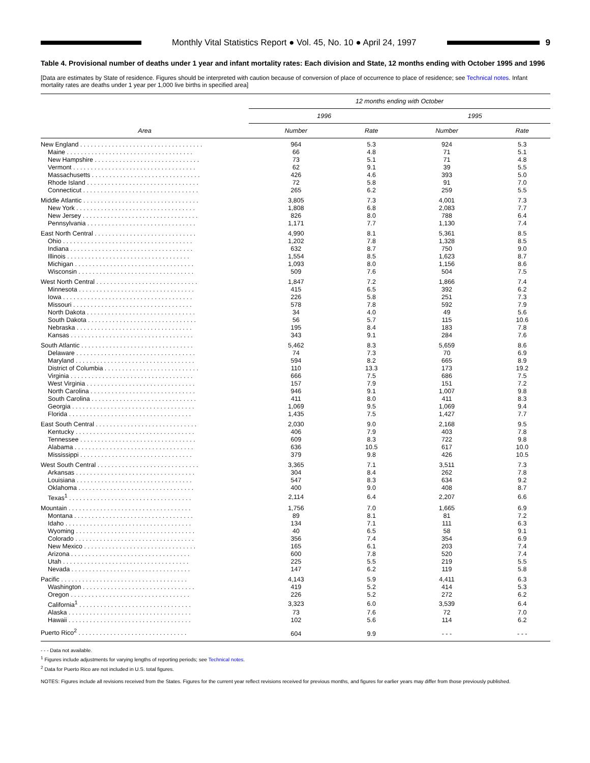Monthly Vital Statistics Report ● Vol. 45, No. 10 ● April 24, 1997
9
Table 4. Provisional number of deaths under 1 year and infant mortality rates: Each division and State, 12 months ending with October 1995 and 1996
[Data are estimates by State of residence. Figures should be interpreted with caution because of conversion of place of occurrence to place of residence; see Technical notes. Infant mortality rates are deaths under 1 year per 1,000 live births in specified area]
| Area | 12 months ending with October | | | |
| --- | --- | --- | --- | --- |
| | 1996 | | 1995 | |
| | Number | Rate | Number | Rate |
| New England . . . . . . . . . . . . . . . . . . . . . . . . . . . . . . . . . . . | 964 | 5.3 | 924 | 5.3 |
| Maine . . . . . . . . . . . . . . . . . . . . . . . . . . . . . . . . . . . . | 66 | 4.8 | 71 | 5.1 |
| New Hampshire . . . . . . . . . . . . . . . . . . . . . . . . . . . . . . | 73 | 5.1 | 71 | 4.8 |
| Vermont . . . . . . . . . . . . . . . . . . . . . . . . . . . . . . . . . . . | 62 | 9.1 | 39 | 5.5 |
| Massachusetts . . . . . . . . . . . . . . . . . . . . . . . . . . . . . . . | 426 | 4.6 | 393 | 5.0 |
| Rhode Island . . . . . . . . . . . . . . . . . . . . . . . . . . . . . . . . | 72 | 5.8 | 91 | 7.0 |
| Connecticut . . . . . . . . . . . . . . . . . . . . . . . . . . . . . . . . . | 265 | 6.2 | 259 | 5.5 |
| Middle Atlantic . . . . . . . . . . . . . . . . . . . . . . . . . . . . . . . . . | 3,805 | 7.3 | 4,001 | 7.3 |
| New York . . . . . . . . . . . . . . . . . . . . . . . . . . . . . . . . . . | 1,808 | 6.8 | 2,083 | 7.7 |
| New Jersey . . . . . . . . . . . . . . . . . . . . . . . . . . . . . . . . . | 826 | 8.0 | 788 | 6.4 |
| Pennsylvania . . . . . . . . . . . . . . . . . . . . . . . . . . . . . . . | 1,171 | 7.7 | 1,130 | 7.4 |
| East North Central . . . . . . . . . . . . . . . . . . . . . . . . . . . . . | 4,990 | 8.1 | 5,361 | 8.5 |
| Ohio . . . . . . . . . . . . . . . . . . . . . . . . . . . . . . . . . . . . . | 1,202 | 7.8 | 1,328 | 8.5 |
| Indiana . . . . . . . . . . . . . . . . . . . . . . . . . . . . . . . . . . . | 632 | 8.7 | 750 | 9.0 |
| Illinois . . . . . . . . . . . . . . . . . . . . . . . . . . . . . . . . . . . | 1,554 | 8.5 | 1,623 | 8.7 |
| Michigan . . . . . . . . . . . . . . . . . . . . . . . . . . . . . . . . . . | 1,093 | 8.0 | 1,156 | 8.6 |
| Wisconsin . . . . . . . . . . . . . . . . . . . . . . . . . . . . . . . . . | 509 | 7.6 | 504 | 7.5 |
| West North Central . . . . . . . . . . . . . . . . . . . . . . . . . . . . . | 1,847 | 7.2 | 1,866 | 7.4 |
| Minnesota . . . . . . . . . . . . . . . . . . . . . . . . . . . . . . . . . | 415 | 6.5 | 392 | 6.2 |
| Iowa . . . . . . . . . . . . . . . . . . . . . . . . . . . . . . . . . . . . . | 226 | 5.8 | 251 | 7.3 |
| Missouri . . . . . . . . . . . . . . . . . . . . . . . . . . . . . . . . . . | 578 | 7.8 | 592 | 7.9 |
| North Dakota . . . . . . . . . . . . . . . . . . . . . . . . . . . . . . . | 34 | 4.0 | 49 | 5.6 |
| South Dakota . . . . . . . . . . . . . . . . . . . . . . . . . . . . . . . | 56 | 5.7 | 115 | 10.6 |
| Nebraska . . . . . . . . . . . . . . . . . . . . . . . . . . . . . . . . . | 195 | 8.4 | 183 | 7.8 |
| Kansas . . . . . . . . . . . . . . . . . . . . . . . . . . . . . . . . . . . | 343 | 9.1 | 284 | 7.6 |
| South Atlantic . . . . . . . . . . . . . . . . . . . . . . . . . . . . . . . . | 5,462 | 8.3 | 5,659 | 8.6 |
| Delaware . . . . . . . . . . . . . . . . . . . . . . . . . . . . . . . . . . | 74 | 7.3 | 70 | 6.9 |
| Maryland . . . . . . . . . . . . . . . . . . . . . . . . . . . . . . . . . . | 594 | 8.2 | 665 | 8.9 |
| District of Columbia . . . . . . . . . . . . . . . . . . . . . . . . . . . | 110 | 13.3 | 173 | 19.2 |
| Virginia . . . . . . . . . . . . . . . . . . . . . . . . . . . . . . . . . . . | 666 | 7.5 | 686 | 7.5 |
| West Virginia . . . . . . . . . . . . . . . . . . . . . . . . . . . . . . . | 157 | 7.9 | 151 | 7.2 |
| North Carolina . . . . . . . . . . . . . . . . . . . . . . . . . . . . . . | 946 | 9.1 | 1,007 | 9.8 |
| South Carolina . . . . . . . . . . . . . . . . . . . . . . . . . . . . . . | 411 | 8.0 | 411 | 8.3 |
| Georgia . . . . . . . . . . . . . . . . . . . . . . . . . . . . . . . . . . . | 1,069 | 9.5 | 1,069 | 9.4 |
| Florida . . . . . . . . . . . . . . . . . . . . . . . . . . . . . . . . . . . | 1,435 | 7.5 | 1,427 | 7.7 |
| East South Central . . . . . . . . . . . . . . . . . . . . . . . . . . . . . | 2,030 | 9.0 | 2,168 | 9.5 |
| Kentucky . . . . . . . . . . . . . . . . . . . . . . . . . . . . . . . . . . | 406 | 7.9 | 403 | 7.8 |
| Tennessee . . . . . . . . . . . . . . . . . . . . . . . . . . . . . . . . . | 609 | 8.3 | 722 | 9.8 |
| Alabama . . . . . . . . . . . . . . . . . . . . . . . . . . . . . . . . . . | 636 | 10.5 | 617 | 10.0 |
| Mississippi . . . . . . . . . . . . . . . . . . . . . . . . . . . . . . . . | 379 | 9.8 | 426 | 10.5 |
| West South Central . . . . . . . . . . . . . . . . . . . . . . . . . . . . . | 3,365 | 7.1 | 3,511 | 7.3 |
| Arkansas . . . . . . . . . . . . . . . . . . . . . . . . . . . . . . . . . . | 304 | 8.4 | 262 | 7.8 |
| Louisiana . . . . . . . . . . . . . . . . . . . . . . . . . . . . . . . . . | 547 | 8.3 | 634 | 9.2 |
| Oklahoma . . . . . . . . . . . . . . . . . . . . . . . . . . . . . . . . . | 400 | 9.0 | 408 | 8.7 |
| Texas<sup>1</sup> . . . . . . . . . . . . . . . . . . . . . . . . . . . . . . . . . . . | 2,114 | 6.4 | 2,207 | 6.6 |
| Mountain . . . . . . . . . . . . . . . . . . . . . . . . . . . . . . . . . . . | 1,756 | 7.0 | 1,665 | 6.9 |
| Montana . . . . . . . . . . . . . . . . . . . . . . . . . . . . . . . . . . | 89 | 8.1 | 81 | 7.2 |
| Idaho . . . . . . . . . . . . . . . . . . . . . . . . . . . . . . . . . . . . | 134 | 7.1 | 111 | 6.3 |
| Wyoming . . . . . . . . . . . . . . . . . . . . . . . . . . . . . . . . . . | 40 | 6.5 | 58 | 9.1 |
| Colorado . . . . . . . . . . . . . . . . . . . . . . . . . . . . . . . . . . | 356 | 7.4 | 354 | 6.9 |
| New Mexico . . . . . . . . . . . . . . . . . . . . . . . . . . . . . . . . | 165 | 6.1 | 203 | 7.4 |
| Arizona . . . . . . . . . . . . . . . . . . . . . . . . . . . . . . . . . . | 600 | 7.8 | 520 | 7.4 |
| Utah . . . . . . . . . . . . . . . . . . . . . . . . . . . . . . . . . . . . | 225 | 5.5 | 219 | 5.5 |
| Nevada . . . . . . . . . . . . . . . . . . . . . . . . . . . . . . . . . . | 147 | 6.2 | 119 | 5.8 |
| Pacific . . . . . . . . . . . . . . . . . . . . . . . . . . . . . . . . . . . . | 4,143 | 5.9 | 4,411 | 6.3 |
| Washington . . . . . . . . . . . . . . . . . . . . . . . . . . . . . . . . | 419 | 5.2 | 414 | 5.3 |
| Oregon . . . . . . . . . . . . . . . . . . . . . . . . . . . . . . . . . . | 226 | 5.2 | 272 | 6.2 |
| California<sup>1</sup> . . . . . . . . . . . . . . . . . . . . . . . . . . . . . . . . | 3,323 | 6.0 | 3,539 | 6.4 |
| Alaska . . . . . . . . . . . . . . . . . . . . . . . . . . . . . . . . . . . | 73 | 7.6 | 72 | 7.0 |
| Hawaii . . . . . . . . . . . . . . . . . . . . . . . . . . . . . . . . . . . | 102 | 5.6 | 114 | 6.2 |
| Puerto Rico<sup>2</sup> . . . . . . . . . . . . . . . . . . . . . . . . . . . . . . . | 604 | 9.9 | - - - | - - - |
- - - Data not available.
<sup>1</sup> Figures include adjustments for varying lengths of reporting periods; see Technical notes.
<sup>2</sup> Data for Puerto Rico are not included in U.S. total figures.
NOTES: Figures include all revisions received from the States. Figures for the current year reflect revisions received for previous months, and figures for earlier years may differ from those previously published.